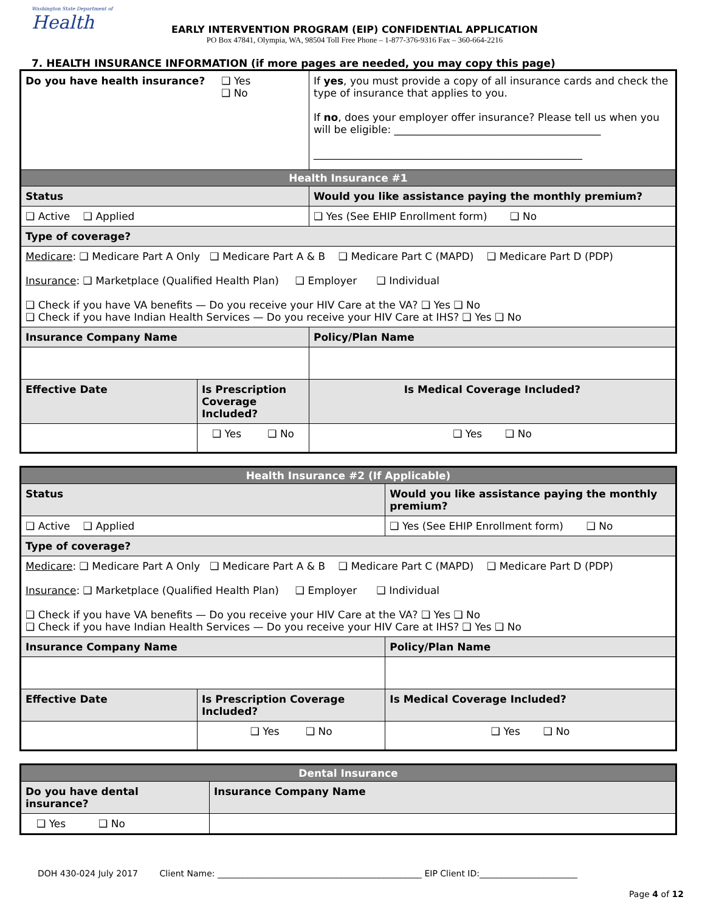Washington State Department of
Health
EARLY INTERVENTION PROGRAM (EIP) CONFIDENTIAL APPLICATION
PO Box 47841, Olympia, WA, 98504 Toll Free Phone – 1-877-376-9316 Fax – 360-664-2216
7. HEALTH INSURANCE INFORMATION (if more pages are needed, you may copy this page)
| Do you have health insurance? ❑ Yes ❑ No | | If yes , you must provide a copy of all insurance cards and check the type of insurance that applies to you. If no , does your employer offer insurance? Please tell us when you will be eligible: ________________________________________ ____________________________________________________ |
| Health Insurance #1 | | |
| Status | | Would you like assistance paying the monthly premium? |
| ❑ Active ❑ Applied | | ❑ Yes (See EHIP Enrollment form) ❑ No |
| Type of coverage? | | |
| Medicare : ❑ Medicare Part A Only ❑ Medicare Part A & B ❑ Medicare Part C (MAPD) ❑ Medicare Part D (PDP) Insurance : ❑ Marketplace (Qualified Health Plan) ❑ Employer ❑ Individual ❑ Check if you have VA benefits — Do you receive your HIV Care at the VA? ❑ Yes ❑ No ❑ Check if you have Indian Health Services — Do you receive your HIV Care at IHS? ❑ Yes ❑ No | | |
| Insurance Company Name | | Policy/Plan Name |
| Effective Date | Is Prescription Coverage Included? | Is Medical Coverage Included? |
| | ❑ Yes ❑ No | ❑ Yes ❑ No |
| Health Insurance #2 (If Applicable) | | |
| Status | | Would you like assistance paying the monthly premium? |
| ❑ Active ❑ Applied | | ❑ Yes (See EHIP Enrollment form) ❑ No |
| Type of coverage? | | |
| Medicare : ❑ Medicare Part A Only ❑ Medicare Part A & B ❑ Medicare Part C (MAPD) ❑ Medicare Part D (PDP) Insurance : ❑ Marketplace (Qualified Health Plan) ❑ Employer ❑ Individual ❑ Check if you have VA benefits — Do you receive your HIV Care at the VA? ❑ Yes ❑ No ❑ Check if you have Indian Health Services — Do you receive your HIV Care at IHS? ❑ Yes ❑ No | | |
| Insurance Company Name | | Policy/Plan Name |
| Effective Date | Is Prescription Coverage Included? | Is Medical Coverage Included? |
| | ❑ Yes ❑ No | ❑ Yes ❑ No |
| Dental Insurance | |
| Do you have dental insurance? | Insurance Company Name |
| ❑ Yes ❑ No | |
DOH 430-024 July 2017 Client Name: ________________________________________________ EIP Client ID:_______________________
Page 4 of 12